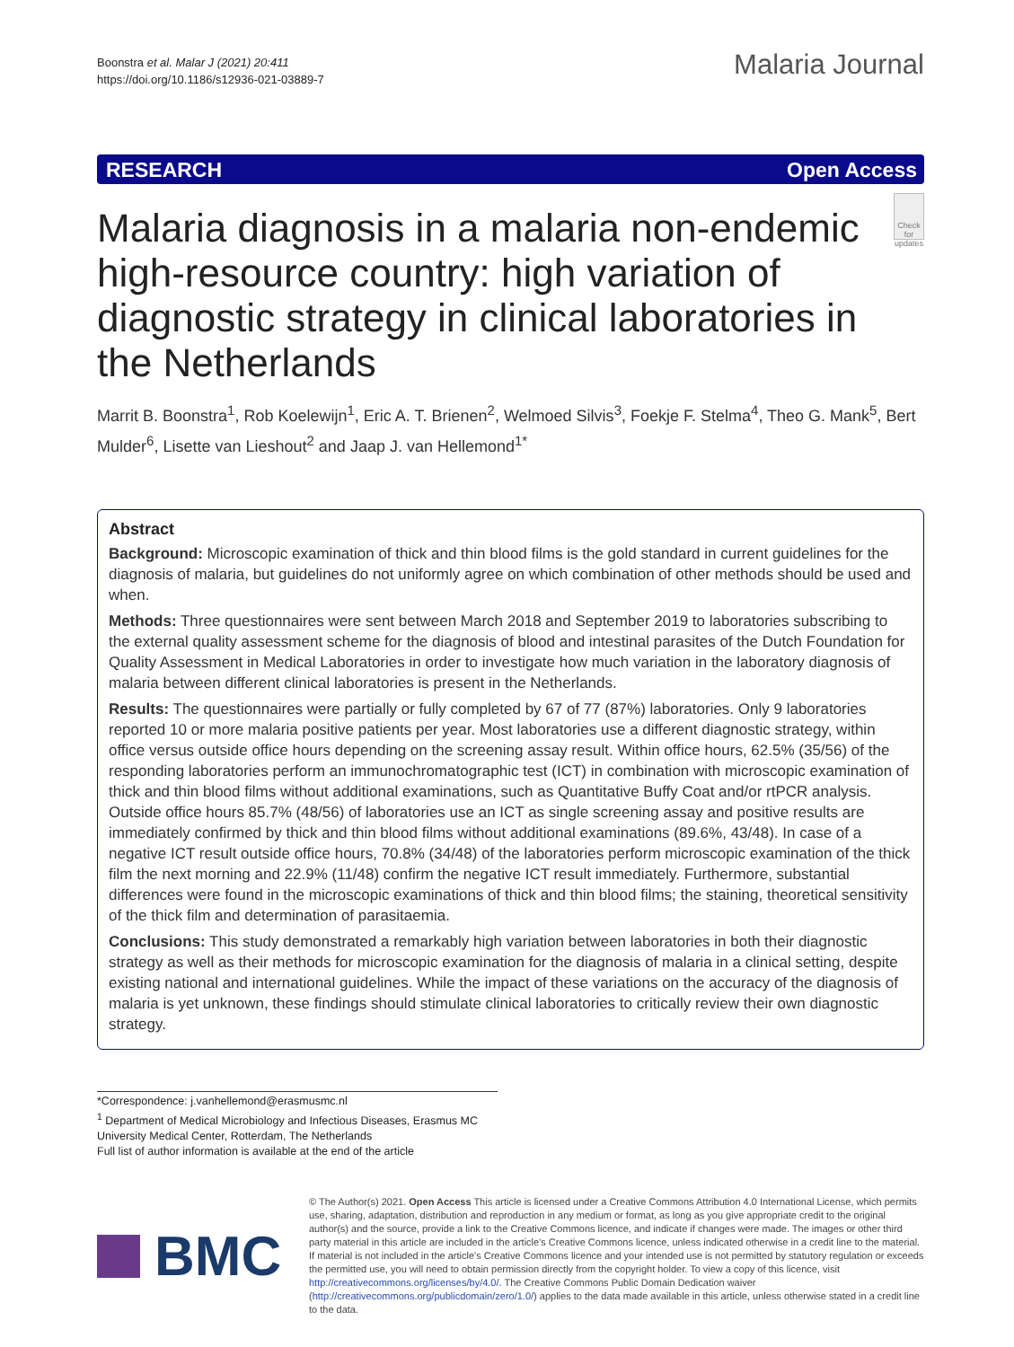Boonstra et al. Malar J (2021) 20:411
https://doi.org/10.1186/s12936-021-03889-7
Malaria Journal
RESEARCH Open Access
Malaria diagnosis in a malaria non-endemic high-resource country: high variation of diagnostic strategy in clinical laboratories in the Netherlands
Check for updates
Marrit B. Boonstra<sup>1</sup>, Rob Koelewijn<sup>1</sup>, Eric A. T. Brienen<sup>2</sup>, Welmoed Silvis<sup>3</sup>, Foekje F. Stelma<sup>4</sup>, Theo G. Mank<sup>5</sup>, Bert Mulder<sup>6</sup>, Lisette van Lieshout<sup>2</sup> and Jaap J. van Hellemond<sup>1*</sup>
Abstract
Background: Microscopic examination of thick and thin blood films is the gold standard in current guidelines for the diagnosis of malaria, but guidelines do not uniformly agree on which combination of other methods should be used and when.
Methods: Three questionnaires were sent between March 2018 and September 2019 to laboratories subscribing to the external quality assessment scheme for the diagnosis of blood and intestinal parasites of the Dutch Foundation for Quality Assessment in Medical Laboratories in order to investigate how much variation in the laboratory diagnosis of malaria between different clinical laboratories is present in the Netherlands.
Results: The questionnaires were partially or fully completed by 67 of 77 (87%) laboratories. Only 9 laboratories reported 10 or more malaria positive patients per year. Most laboratories use a different diagnostic strategy, within office versus outside office hours depending on the screening assay result. Within office hours, 62.5% (35/56) of the responding laboratories perform an immunochromatographic test (ICT) in combination with microscopic examination of thick and thin blood films without additional examinations, such as Quantitative Buffy Coat and/or rtPCR analysis. Outside office hours 85.7% (48/56) of laboratories use an ICT as single screening assay and positive results are immediately confirmed by thick and thin blood films without additional examinations (89.6%, 43/48). In case of a negative ICT result outside office hours, 70.8% (34/48) of the laboratories perform microscopic examination of the thick film the next morning and 22.9% (11/48) confirm the negative ICT result immediately. Furthermore, substantial differences were found in the microscopic examinations of thick and thin blood films; the staining, theoretical sensitivity of the thick film and determination of parasitaemia.
Conclusions: This study demonstrated a remarkably high variation between laboratories in both their diagnostic strategy as well as their methods for microscopic examination for the diagnosis of malaria in a clinical setting, despite existing national and international guidelines. While the impact of these variations on the accuracy of the diagnosis of malaria is yet unknown, these findings should stimulate clinical laboratories to critically review their own diagnostic strategy.
*Correspondence: j.vanhellemond@erasmusmc.nl
<sup>1</sup> Department of Medical Microbiology and Infectious Diseases, Erasmus MC University Medical Center, Rotterdam, The Netherlands
Full list of author information is available at the end of the article
BMC
© The Author(s) 2021. Open Access This article is licensed under a Creative Commons Attribution 4.0 International License, which permits use, sharing, adaptation, distribution and reproduction in any medium or format, as long as you give appropriate credit to the original author(s) and the source, provide a link to the Creative Commons licence, and indicate if changes were made. The images or other third party material in this article are included in the article's Creative Commons licence, unless indicated otherwise in a credit line to the material. If material is not included in the article's Creative Commons licence and your intended use is not permitted by statutory regulation or exceeds the permitted use, you will need to obtain permission directly from the copyright holder. To view a copy of this licence, visit http://creativecommons.org/licenses/by/4.0/. The Creative Commons Public Domain Dedication waiver (http://creativecommons.org/publicdomain/zero/1.0/) applies to the data made available in this article, unless otherwise stated in a credit line to the data.